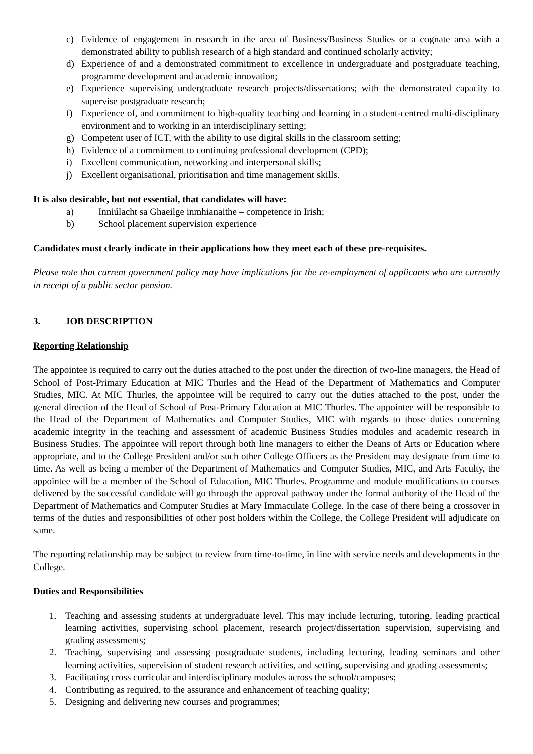c) Evidence of engagement in research in the area of Business/Business Studies or a cognate area with a demonstrated ability to publish research of a high standard and continued scholarly activity;
d) Experience of and a demonstrated commitment to excellence in undergraduate and postgraduate teaching, programme development and academic innovation;
e) Experience supervising undergraduate research projects/dissertations; with the demonstrated capacity to supervise postgraduate research;
f) Experience of, and commitment to high-quality teaching and learning in a student-centred multi-disciplinary environment and to working in an interdisciplinary setting;
g) Competent user of ICT, with the ability to use digital skills in the classroom setting;
h) Evidence of a commitment to continuing professional development (CPD);
i) Excellent communication, networking and interpersonal skills;
j) Excellent organisational, prioritisation and time management skills.
It is also desirable, but not essential, that candidates will have:
a) Inniúlacht sa Ghaeilge inmhianaithe – competence in Irish;
b) School placement supervision experience
Candidates must clearly indicate in their applications how they meet each of these pre-requisites.
Please note that current government policy may have implications for the re-employment of applicants who are currently in receipt of a public sector pension.
3. JOB DESCRIPTION
Reporting Relationship
The appointee is required to carry out the duties attached to the post under the direction of two-line managers, the Head of School of Post-Primary Education at MIC Thurles and the Head of the Department of Mathematics and Computer Studies, MIC. At MIC Thurles, the appointee will be required to carry out the duties attached to the post, under the general direction of the Head of School of Post-Primary Education at MIC Thurles. The appointee will be responsible to the Head of the Department of Mathematics and Computer Studies, MIC with regards to those duties concerning academic integrity in the teaching and assessment of academic Business Studies modules and academic research in Business Studies. The appointee will report through both line managers to either the Deans of Arts or Education where appropriate, and to the College President and/or such other College Officers as the President may designate from time to time. As well as being a member of the Department of Mathematics and Computer Studies, MIC, and Arts Faculty, the appointee will be a member of the School of Education, MIC Thurles. Programme and module modifications to courses delivered by the successful candidate will go through the approval pathway under the formal authority of the Head of the Department of Mathematics and Computer Studies at Mary Immaculate College. In the case of there being a crossover in terms of the duties and responsibilities of other post holders within the College, the College President will adjudicate on same.
The reporting relationship may be subject to review from time-to-time, in line with service needs and developments in the College.
Duties and Responsibilities
1. Teaching and assessing students at undergraduate level. This may include lecturing, tutoring, leading practical learning activities, supervising school placement, research project/dissertation supervision, supervising and grading assessments;
2. Teaching, supervising and assessing postgraduate students, including lecturing, leading seminars and other learning activities, supervision of student research activities, and setting, supervising and grading assessments;
3. Facilitating cross curricular and interdisciplinary modules across the school/campuses;
4. Contributing as required, to the assurance and enhancement of teaching quality;
5. Designing and delivering new courses and programmes;